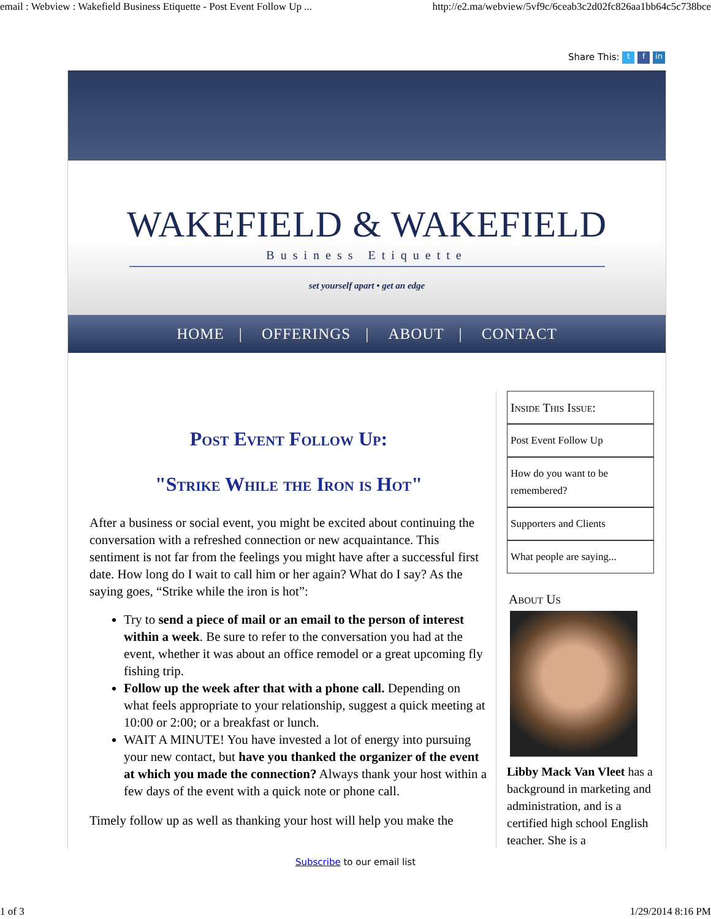email : Webview : Wakefield Business Etiquette - Post Event Follow Up ... http://e2.ma/webview/5vf9c/6ceab3c2d02fc826aa1bb64c5c738bce
Share This: t f in
WAKEFIELD & WAKEFIELD
Business Etiquette
set yourself apart • get an edge
HOME | OFFERINGS | ABOUT | CONTACT
Post Event Follow Up:
"Strike While the Iron is Hot"
After a business or social event, you might be excited about continuing the conversation with a refreshed connection or new acquaintance. This sentiment is not far from the feelings you might have after a successful first date. How long do I wait to call him or her again? What do I say? As the saying goes, “Strike while the iron is hot”:
Try to send a piece of mail or an email to the person of interest within a week. Be sure to refer to the conversation you had at the event, whether it was about an office remodel or a great upcoming fly fishing trip.
Follow up the week after that with a phone call. Depending on what feels appropriate to your relationship, suggest a quick meeting at 10:00 or 2:00; or a breakfast or lunch.
WAIT A MINUTE! You have invested a lot of energy into pursuing your new contact, but have you thanked the organizer of the event at which you made the connection? Always thank your host within a few days of the event with a quick note or phone call.
Timely follow up as well as thanking your host will help you make the
Inside This Issue:
Post Event Follow Up
How do you want to be remembered?
Supporters and Clients
What people are saying...
About Us
Libby Mack Van Vleet has a background in marketing and administration, and is a certified high school English teacher. She is a
Subscribe to our email list
1 of 3 1/29/2014 8:16 PM